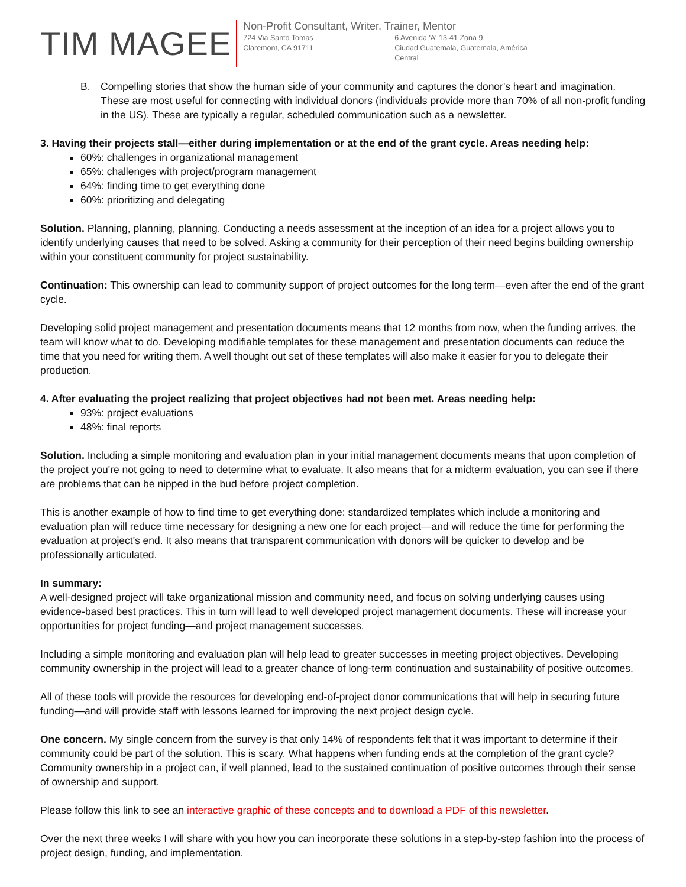TIM MAGEE
Non-Profit Consultant, Writer, Trainer, Mentor
724 Via Santo Tomas
Claremont, CA 91711
6 Avenida 'A' 13-41 Zona 9
Ciudad Guatemala, Guatemala, América Central
B. Compelling stories that show the human side of your community and captures the donor's heart and imagination. These are most useful for connecting with individual donors (individuals provide more than 70% of all non-profit funding in the US). These are typically a regular, scheduled communication such as a newsletter.
3. Having their projects stall—either during implementation or at the end of the grant cycle. Areas needing help:
60%: challenges in organizational management
65%: challenges with project/program management
64%: finding time to get everything done
60%: prioritizing and delegating
Solution. Planning, planning, planning. Conducting a needs assessment at the inception of an idea for a project allows you to identify underlying causes that need to be solved. Asking a community for their perception of their need begins building ownership within your constituent community for project sustainability.
Continuation: This ownership can lead to community support of project outcomes for the long term—even after the end of the grant cycle.
Developing solid project management and presentation documents means that 12 months from now, when the funding arrives, the team will know what to do. Developing modifiable templates for these management and presentation documents can reduce the time that you need for writing them. A well thought out set of these templates will also make it easier for you to delegate their production.
4. After evaluating the project realizing that project objectives had not been met. Areas needing help:
93%: project evaluations
48%: final reports
Solution. Including a simple monitoring and evaluation plan in your initial management documents means that upon completion of the project you're not going to need to determine what to evaluate. It also means that for a midterm evaluation, you can see if there are problems that can be nipped in the bud before project completion.
This is another example of how to find time to get everything done: standardized templates which include a monitoring and evaluation plan will reduce time necessary for designing a new one for each project—and will reduce the time for performing the evaluation at project's end. It also means that transparent communication with donors will be quicker to develop and be professionally articulated.
In summary:
A well-designed project will take organizational mission and community need, and focus on solving underlying causes using evidence-based best practices. This in turn will lead to well developed project management documents. These will increase your opportunities for project funding—and project management successes.
Including a simple monitoring and evaluation plan will help lead to greater successes in meeting project objectives. Developing community ownership in the project will lead to a greater chance of long-term continuation and sustainability of positive outcomes.
All of these tools will provide the resources for developing end-of-project donor communications that will help in securing future funding—and will provide staff with lessons learned for improving the next project design cycle.
One concern. My single concern from the survey is that only 14% of respondents felt that it was important to determine if their community could be part of the solution. This is scary. What happens when funding ends at the completion of the grant cycle? Community ownership in a project can, if well planned, lead to the sustained continuation of positive outcomes through their sense of ownership and support.
Please follow this link to see an interactive graphic of these concepts and to download a PDF of this newsletter.
Over the next three weeks I will share with you how you can incorporate these solutions in a step-by-step fashion into the process of project design, funding, and implementation.